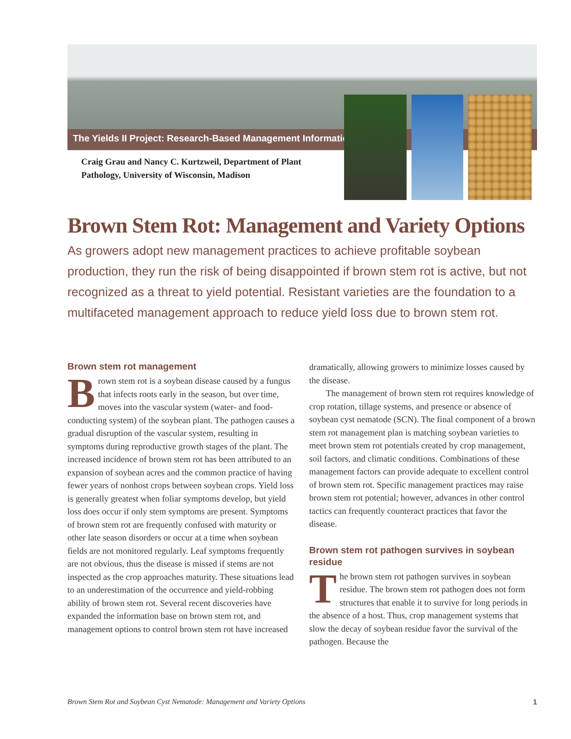The Yields II Project: Research-Based Management Information
Craig Grau and Nancy C. Kurtzweil, Department of Plant Pathology, University of Wisconsin, Madison
Brown Stem Rot: Management and Variety Options
As growers adopt new management practices to achieve profitable soybean production, they run the risk of being disappointed if brown stem rot is active, but not recognized as a threat to yield potential. Resistant varieties are the foundation to a multifaceted management approach to reduce yield loss due to brown stem rot.
Brown stem rot management
Brown stem rot is a soybean disease caused by a fungus that infects roots early in the season, but over time, moves into the vascular system (water- and food-conducting system) of the soybean plant. The pathogen causes a gradual disruption of the vascular system, resulting in symptoms during reproductive growth stages of the plant. The increased incidence of brown stem rot has been attributed to an expansion of soybean acres and the common practice of having fewer years of nonhost crops between soybean crops. Yield loss is generally greatest when foliar symptoms develop, but yield loss does occur if only stem symptoms are present. Symptoms of brown stem rot are frequently confused with maturity or other late season disorders or occur at a time when soybean fields are not monitored regularly. Leaf symptoms frequently are not obvious, thus the disease is missed if stems are not inspected as the crop approaches maturity. These situations lead to an underestimation of the occurrence and yield-robbing ability of brown stem rot. Several recent discoveries have expanded the information base on brown stem rot, and management options to control brown stem rot have increased dramatically, allowing growers to minimize losses caused by the disease.
The management of brown stem rot requires knowledge of crop rotation, tillage systems, and presence or absence of soybean cyst nematode (SCN). The final component of a brown stem rot management plan is matching soybean varieties to meet brown stem rot potentials created by crop management, soil factors, and climatic conditions. Combinations of these management factors can provide adequate to excellent control of brown stem rot. Specific management practices may raise brown stem rot potential; however, advances in other control tactics can frequently counteract practices that favor the disease.
Brown stem rot pathogen survives in soybean residue
The brown stem rot pathogen survives in soybean residue. The brown stem rot pathogen does not form structures that enable it to survive for long periods in the absence of a host. Thus, crop management systems that slow the decay of soybean residue favor the survival of the pathogen. Because the
Brown Stem Rot and Soybean Cyst Nematode: Management and Variety Options 1